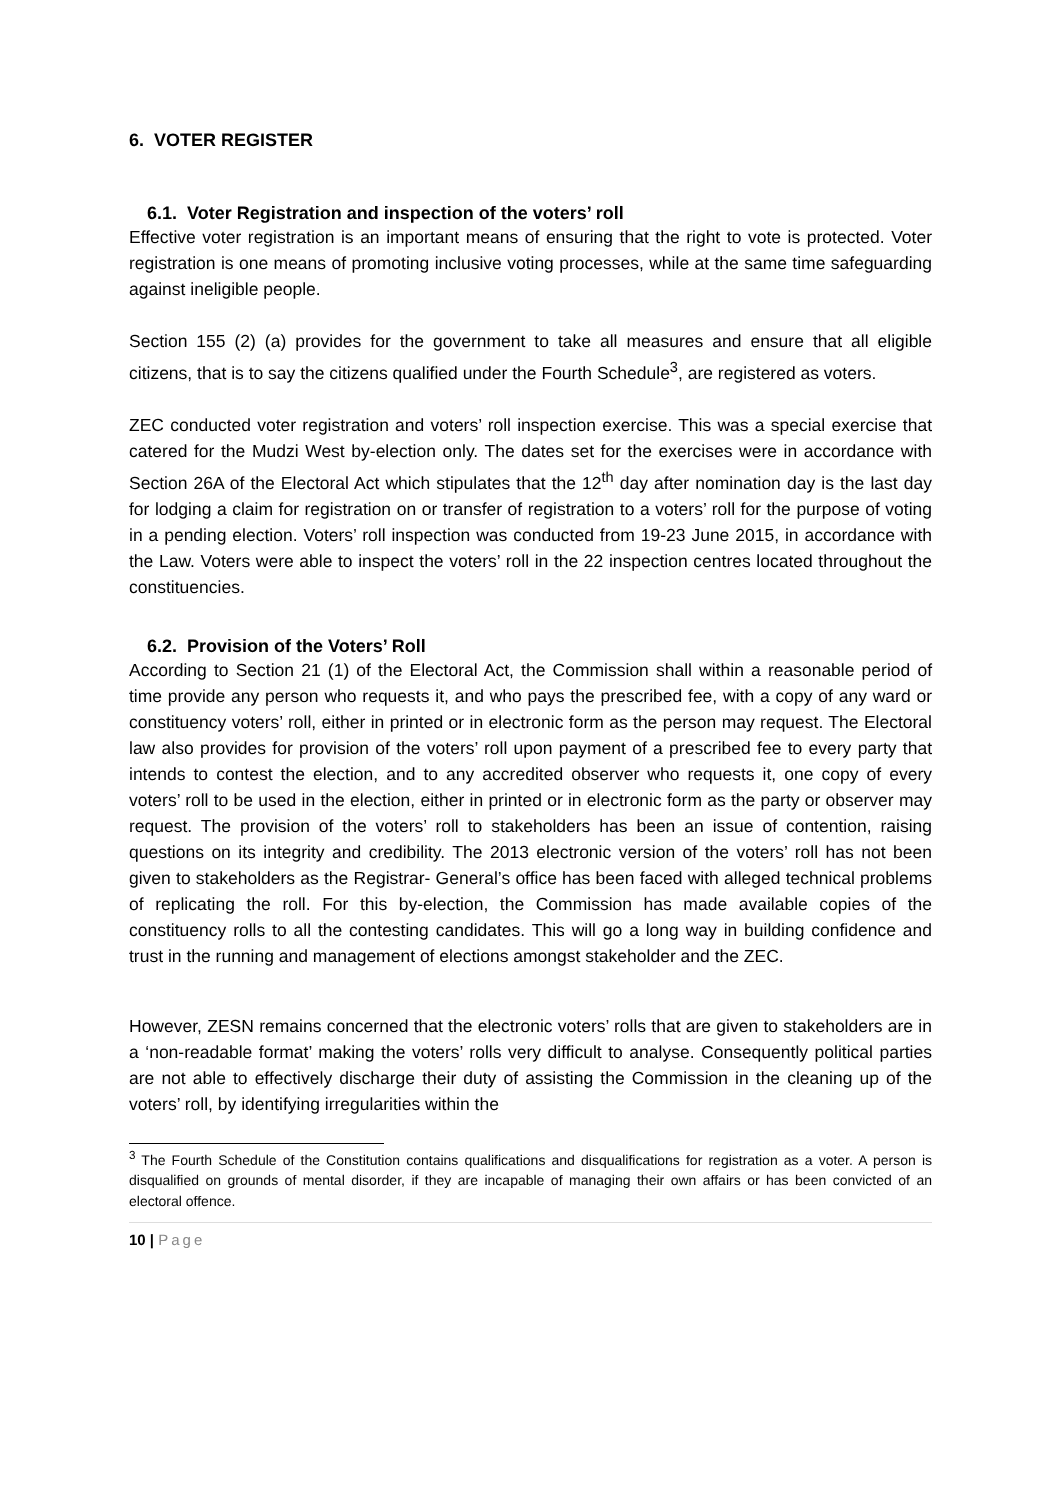6. VOTER REGISTER
6.1. Voter Registration and inspection of the voters’ roll
Effective voter registration is an important means of ensuring that the right to vote is protected. Voter registration is one means of promoting inclusive voting processes, while at the same time safeguarding against ineligible people.
Section 155 (2) (a) provides for the government to take all measures and ensure that all eligible citizens, that is to say the citizens qualified under the Fourth Schedule<sup>3</sup>, are registered as voters.
ZEC conducted voter registration and voters’ roll inspection exercise. This was a special exercise that catered for the Mudzi West by-election only. The dates set for the exercises were in accordance with Section 26A of the Electoral Act which stipulates that the 12<sup>th</sup> day after nomination day is the last day for lodging a claim for registration on or transfer of registration to a voters’ roll for the purpose of voting in a pending election. Voters’ roll inspection was conducted from 19-23 June 2015, in accordance with the Law. Voters were able to inspect the voters’ roll in the 22 inspection centres located throughout the constituencies.
6.2. Provision of the Voters’ Roll
According to Section 21 (1) of the Electoral Act, the Commission shall within a reasonable period of time provide any person who requests it, and who pays the prescribed fee, with a copy of any ward or constituency voters’ roll, either in printed or in electronic form as the person may request. The Electoral law also provides for provision of the voters’ roll upon payment of a prescribed fee to every party that intends to contest the election, and to any accredited observer who requests it, one copy of every voters’ roll to be used in the election, either in printed or in electronic form as the party or observer may request. The provision of the voters’ roll to stakeholders has been an issue of contention, raising questions on its integrity and credibility. The 2013 electronic version of the voters’ roll has not been given to stakeholders as the Registrar- General’s office has been faced with alleged technical problems of replicating the roll. For this by-election, the Commission has made available copies of the constituency rolls to all the contesting candidates. This will go a long way in building confidence and trust in the running and management of elections amongst stakeholder and the ZEC.
However, ZESN remains concerned that the electronic voters’ rolls that are given to stakeholders are in a ‘non-readable format’ making the voters’ rolls very difficult to analyse. Consequently political parties are not able to effectively discharge their duty of assisting the Commission in the cleaning up of the voters’ roll, by identifying irregularities within the
<sup>3</sup> The Fourth Schedule of the Constitution contains qualifications and disqualifications for registration as a voter. A person is disqualified on grounds of mental disorder, if they are incapable of managing their own affairs or has been convicted of an electoral offence.
10 | Page